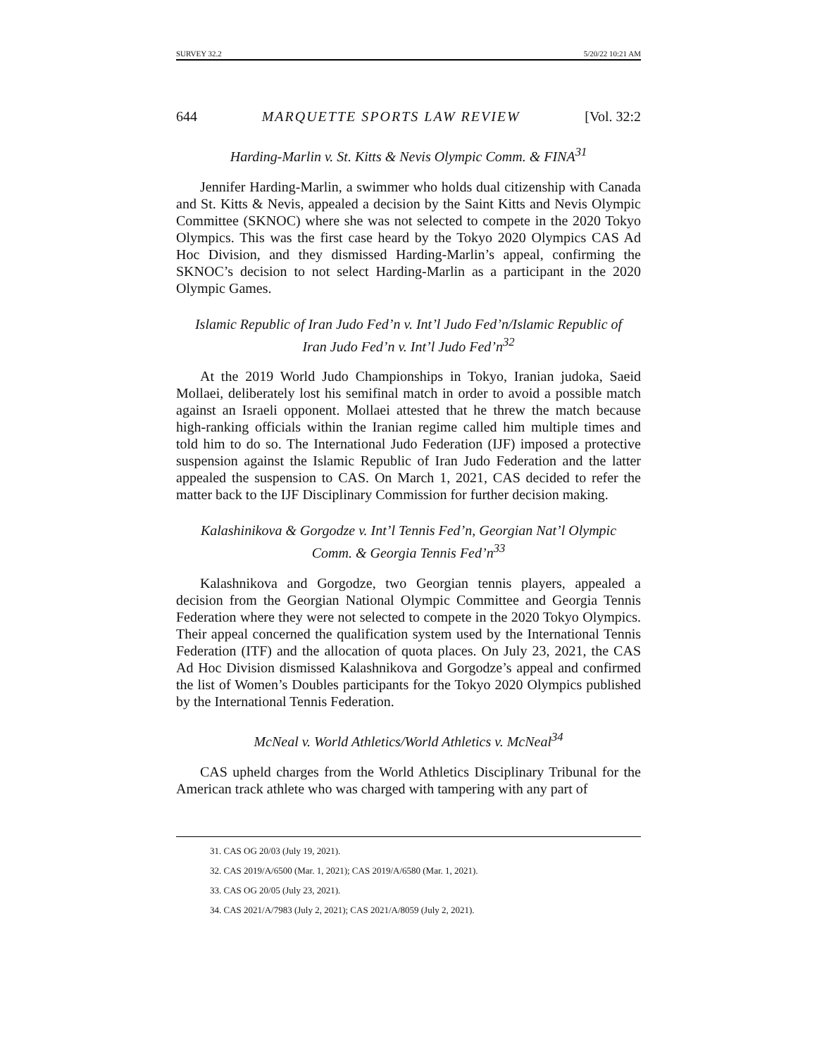SURVEY 32.2 5/20/22 10:21 AM
644 MARQUETTE SPORTS LAW REVIEW [Vol. 32:2
Harding-Marlin v. St. Kitts & Nevis Olympic Comm. & FINA<sup>31</sup>
Jennifer Harding-Marlin, a swimmer who holds dual citizenship with Canada and St. Kitts & Nevis, appealed a decision by the Saint Kitts and Nevis Olympic Committee (SKNOC) where she was not selected to compete in the 2020 Tokyo Olympics. This was the first case heard by the Tokyo 2020 Olympics CAS Ad Hoc Division, and they dismissed Harding-Marlin’s appeal, confirming the SKNOC’s decision to not select Harding-Marlin as a participant in the 2020 Olympic Games.
Islamic Republic of Iran Judo Fed’n v. Int’l Judo Fed’n/Islamic Republic of Iran Judo Fed’n v. Int’l Judo Fed’n<sup>32</sup>
At the 2019 World Judo Championships in Tokyo, Iranian judoka, Saeid Mollaei, deliberately lost his semifinal match in order to avoid a possible match against an Israeli opponent. Mollaei attested that he threw the match because high-ranking officials within the Iranian regime called him multiple times and told him to do so. The International Judo Federation (IJF) imposed a protective suspension against the Islamic Republic of Iran Judo Federation and the latter appealed the suspension to CAS. On March 1, 2021, CAS decided to refer the matter back to the IJF Disciplinary Commission for further decision making.
Kalashinikova & Gorgodze v. Int’l Tennis Fed’n, Georgian Nat’l Olympic Comm. & Georgia Tennis Fed’n<sup>33</sup>
Kalashnikova and Gorgodze, two Georgian tennis players, appealed a decision from the Georgian National Olympic Committee and Georgia Tennis Federation where they were not selected to compete in the 2020 Tokyo Olympics. Their appeal concerned the qualification system used by the International Tennis Federation (ITF) and the allocation of quota places. On July 23, 2021, the CAS Ad Hoc Division dismissed Kalashnikova and Gorgodze’s appeal and confirmed the list of Women’s Doubles participants for the Tokyo 2020 Olympics published by the International Tennis Federation.
McNeal v. World Athletics/World Athletics v. McNeal<sup>34</sup>
CAS upheld charges from the World Athletics Disciplinary Tribunal for the American track athlete who was charged with tampering with any part of
31. CAS OG 20/03 (July 19, 2021).
32. CAS 2019/A/6500 (Mar. 1, 2021); CAS 2019/A/6580 (Mar. 1, 2021).
33. CAS OG 20/05 (July 23, 2021).
34. CAS 2021/A/7983 (July 2, 2021); CAS 2021/A/8059 (July 2, 2021).